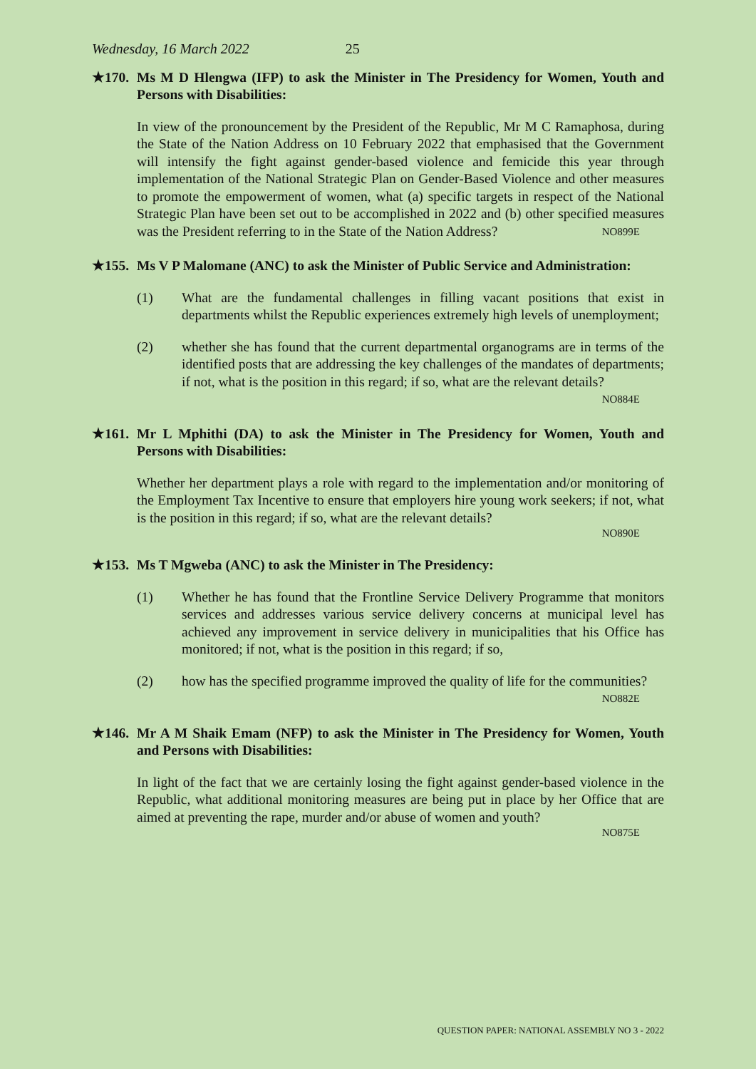Wednesday, 16 March 2022 25
★170. Ms M D Hlengwa (IFP) to ask the Minister in The Presidency for Women, Youth and Persons with Disabilities:
In view of the pronouncement by the President of the Republic, Mr M C Ramaphosa, during the State of the Nation Address on 10 February 2022 that emphasised that the Government will intensify the fight against gender-based violence and femicide this year through implementation of the National Strategic Plan on Gender-Based Violence and other measures to promote the empowerment of women, what (a) specific targets in respect of the National Strategic Plan have been set out to be accomplished in 2022 and (b) other specified measures was the President referring to in the State of the Nation Address? NO899E
★155. Ms V P Malomane (ANC) to ask the Minister of Public Service and Administration:
(1) What are the fundamental challenges in filling vacant positions that exist in departments whilst the Republic experiences extremely high levels of unemployment;
(2) whether she has found that the current departmental organograms are in terms of the identified posts that are addressing the key challenges of the mandates of departments; if not, what is the position in this regard; if so, what are the relevant details? NO884E
★161. Mr L Mphithi (DA) to ask the Minister in The Presidency for Women, Youth and Persons with Disabilities:
Whether her department plays a role with regard to the implementation and/or monitoring of the Employment Tax Incentive to ensure that employers hire young work seekers; if not, what is the position in this regard; if so, what are the relevant details?
NO890E
★153. Ms T Mgweba (ANC) to ask the Minister in The Presidency:
(1) Whether he has found that the Frontline Service Delivery Programme that monitors services and addresses various service delivery concerns at municipal level has achieved any improvement in service delivery in municipalities that his Office has monitored; if not, what is the position in this regard; if so,
(2) how has the specified programme improved the quality of life for the communities? NO882E
★146. Mr A M Shaik Emam (NFP) to ask the Minister in The Presidency for Women, Youth and Persons with Disabilities:
In light of the fact that we are certainly losing the fight against gender-based violence in the Republic, what additional monitoring measures are being put in place by her Office that are aimed at preventing the rape, murder and/or abuse of women and youth?
NO875E
QUESTION PAPER: NATIONAL ASSEMBLY NO 3 - 2022